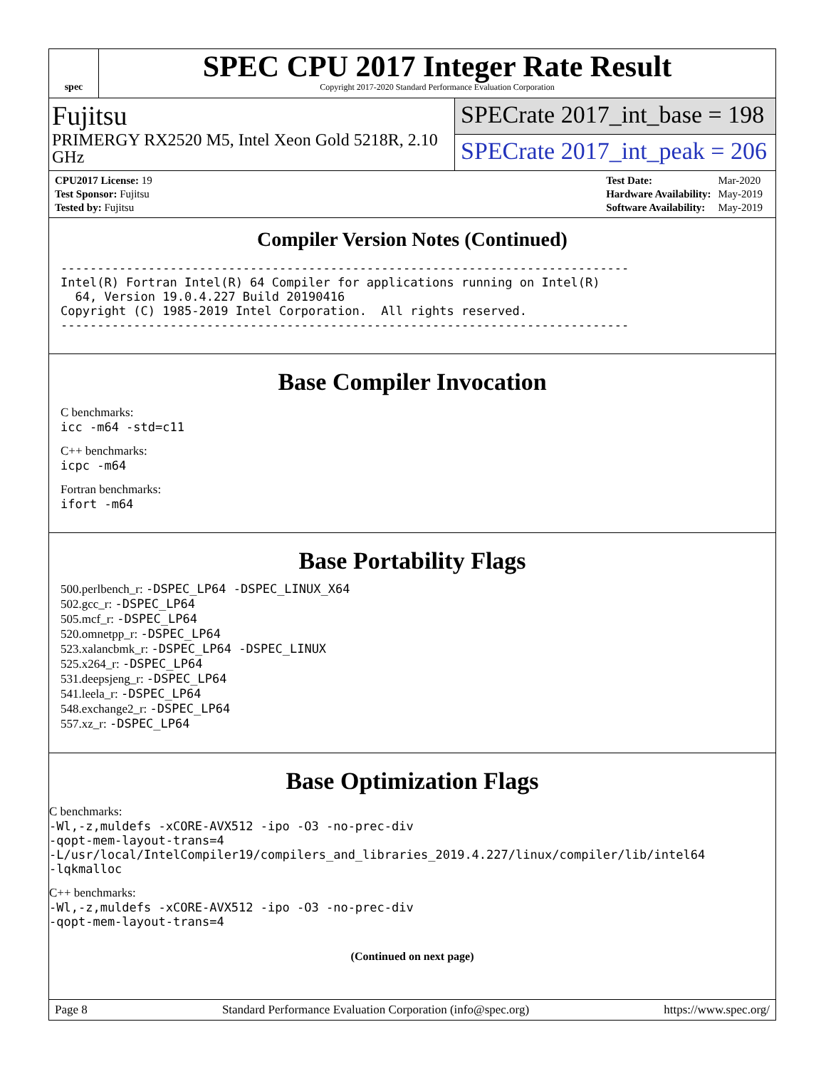spec
SPEC CPU 2017 Integer Rate Result
Copyright 2017-2020 Standard Performance Evaluation Corporation
Fujitsu
PRIMERGY RX2520 M5, Intel Xeon Gold 5218R, 2.10 GHz
SPECrate 2017_int_base = 198
SPECrate 2017_int_peak = 206
| CPU2017 License: 19 |
| Test Sponsor: Fujitsu |
| Tested by: Fujitsu |
| Test Date: | Mar-2020 |
| Hardware Availability: | May-2019 |
| Software Availability: | May-2019 |
Compiler Version Notes (Continued)
------------------------------------------------------------------------------
Intel(R) Fortran Intel(R) 64 Compiler for applications running on Intel(R)
  64, Version 19.0.4.227 Build 20190416
Copyright (C) 1985-2019 Intel Corporation.  All rights reserved.
------------------------------------------------------------------------------
Base Compiler Invocation
C benchmarks:
icc -m64 -std=c11
C++ benchmarks:
icpc -m64
Fortran benchmarks:
ifort -m64
Base Portability Flags
500.perlbench_r: -DSPEC_LP64 -DSPEC_LINUX_X64
502.gcc_r: -DSPEC_LP64
505.mcf_r: -DSPEC_LP64
520.omnetpp_r: -DSPEC_LP64
523.xalancbmk_r: -DSPEC_LP64 -DSPEC_LINUX
525.x264_r: -DSPEC_LP64
531.deepsjeng_r: -DSPEC_LP64
541.leela_r: -DSPEC_LP64
548.exchange2_r: -DSPEC_LP64
557.xz_r: -DSPEC_LP64
Base Optimization Flags
C benchmarks:
-Wl,-z,muldefs -xCORE-AVX512 -ipo -O3 -no-prec-div
-qopt-mem-layout-trans=4
-L/usr/local/IntelCompiler19/compilers_and_libraries_2019.4.227/linux/compiler/lib/intel64
-lqkmalloc
C++ benchmarks:
-Wl,-z,muldefs -xCORE-AVX512 -ipo -O3 -no-prec-div
-qopt-mem-layout-trans=4
(Continued on next page)
Page 8 Standard Performance Evaluation Corporation (info@spec.org) https://www.spec.org/